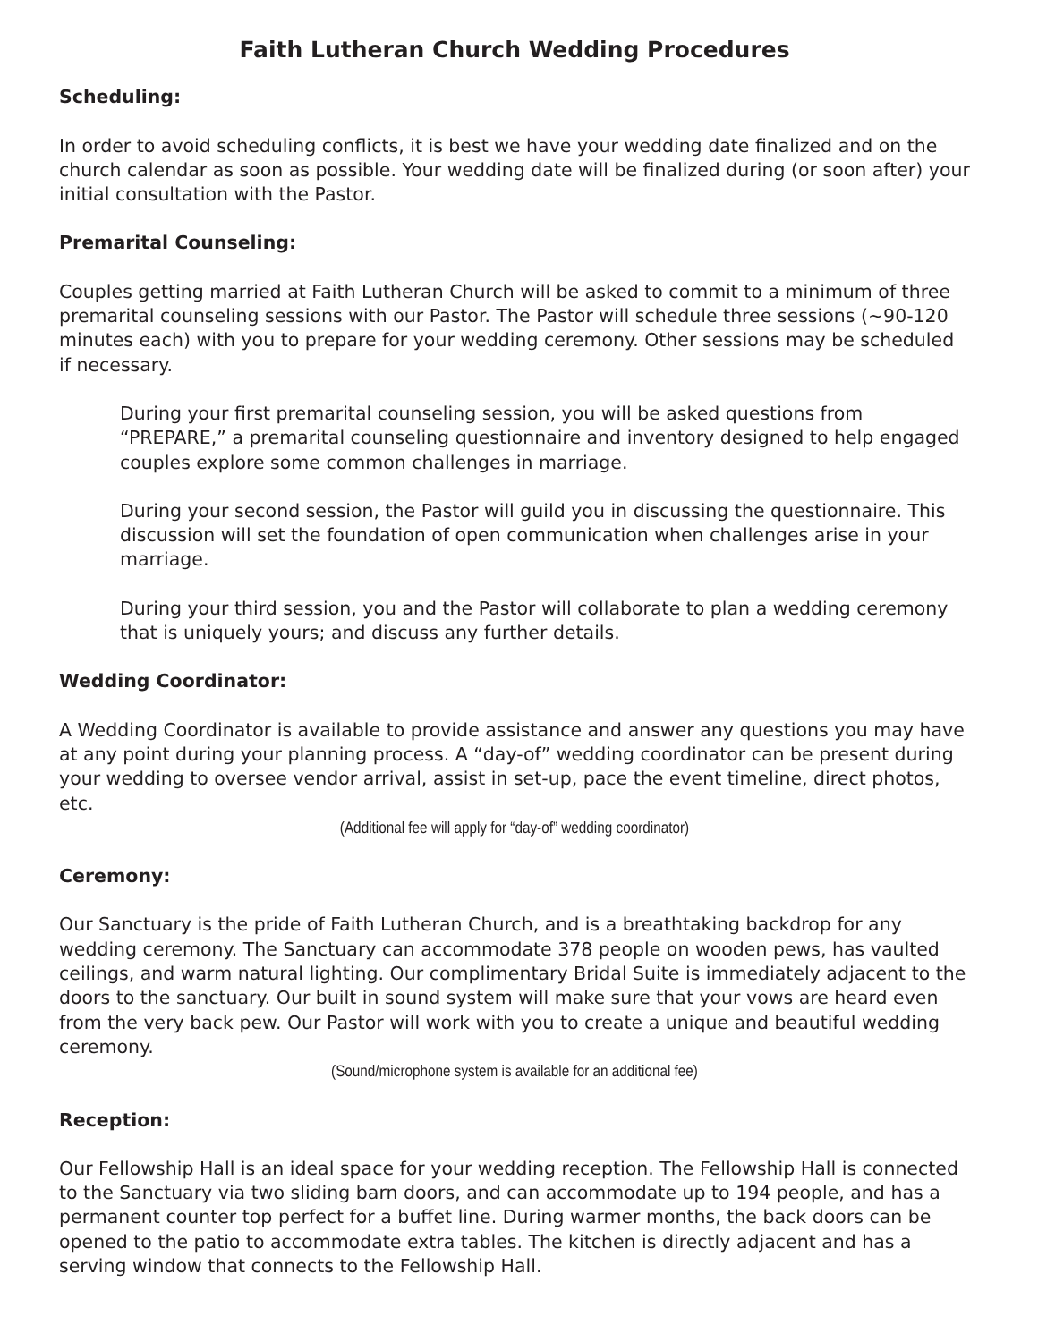Faith Lutheran Church Wedding Procedures
Scheduling:
In order to avoid scheduling conflicts, it is best we have your wedding date finalized and on the church calendar as soon as possible. Your wedding date will be finalized during (or soon after) your initial consultation with the Pastor.
Premarital Counseling:
Couples getting married at Faith Lutheran Church will be asked to commit to a minimum of three premarital counseling sessions with our Pastor. The Pastor will schedule three sessions (~90-120 minutes each) with you to prepare for your wedding ceremony. Other sessions may be scheduled if necessary.
During your first premarital counseling session, you will be asked questions from “PREPARE,” a premarital counseling questionnaire and inventory designed to help engaged couples explore some common challenges in marriage.
During your second session, the Pastor will guild you in discussing the questionnaire. This discussion will set the foundation of open communication when challenges arise in your marriage.
During your third session, you and the Pastor will collaborate to plan a wedding ceremony that is uniquely yours; and discuss any further details.
Wedding Coordinator:
A Wedding Coordinator is available to provide assistance and answer any questions you may have at any point during your planning process. A “day-of” wedding coordinator can be present during your wedding to oversee vendor arrival, assist in set-up, pace the event timeline, direct photos, etc.
(Additional fee will apply for “day-of” wedding coordinator)
Ceremony:
Our Sanctuary is the pride of Faith Lutheran Church, and is a breathtaking backdrop for any wedding ceremony. The Sanctuary can accommodate 378 people on wooden pews, has vaulted ceilings, and warm natural lighting. Our complimentary Bridal Suite is immediately adjacent to the doors to the sanctuary. Our built in sound system will make sure that your vows are heard even from the very back pew. Our Pastor will work with you to create a unique and beautiful wedding ceremony.
(Sound/microphone system is available for an additional fee)
Reception:
Our Fellowship Hall is an ideal space for your wedding reception. The Fellowship Hall is connect­ed to the Sanctuary via two sliding barn doors, and can accommodate up to 194 people, and has a permanent counter top perfect for a buffet line. During warmer months, the back doors can be opened to the patio to accommodate extra tables. The kitchen is directly adjacent and has a serving window that connects to the Fellowship Hall.